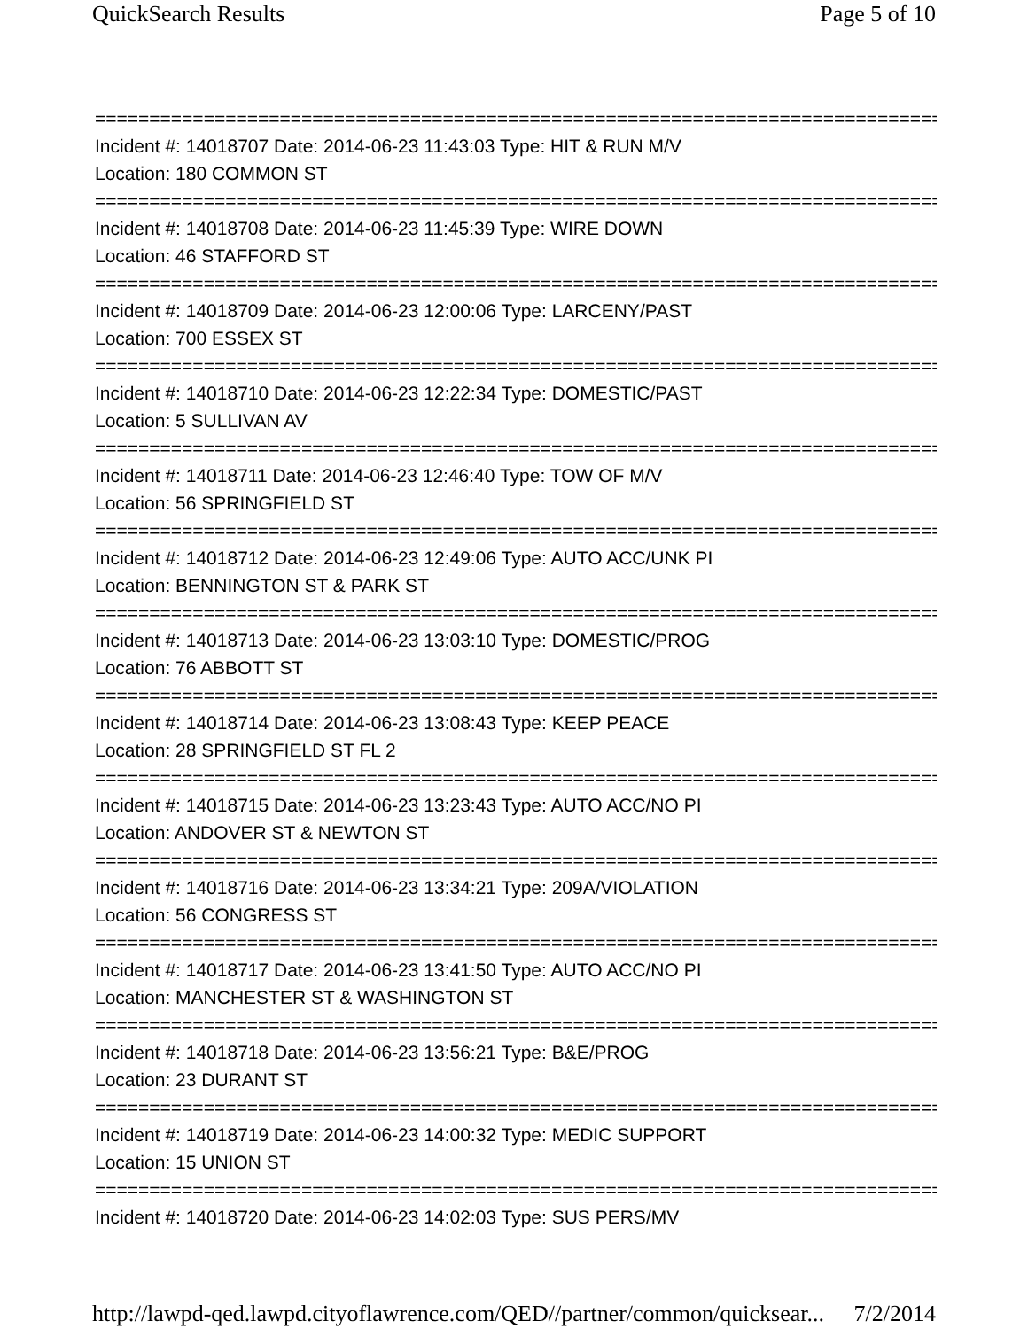QuickSearch Results Page 5 of 10
==============================================================================
Incident #: 14018707 Date: 2014-06-23 11:43:03 Type: HIT & RUN M/V
Location: 180 COMMON ST
==============================================================================
Incident #: 14018708 Date: 2014-06-23 11:45:39 Type: WIRE DOWN
Location: 46 STAFFORD ST
==============================================================================
Incident #: 14018709 Date: 2014-06-23 12:00:06 Type: LARCENY/PAST
Location: 700 ESSEX ST
==============================================================================
Incident #: 14018710 Date: 2014-06-23 12:22:34 Type: DOMESTIC/PAST
Location: 5 SULLIVAN AV
==============================================================================
Incident #: 14018711 Date: 2014-06-23 12:46:40 Type: TOW OF M/V
Location: 56 SPRINGFIELD ST
==============================================================================
Incident #: 14018712 Date: 2014-06-23 12:49:06 Type: AUTO ACC/UNK PI
Location: BENNINGTON ST & PARK ST
==============================================================================
Incident #: 14018713 Date: 2014-06-23 13:03:10 Type: DOMESTIC/PROG
Location: 76 ABBOTT ST
==============================================================================
Incident #: 14018714 Date: 2014-06-23 13:08:43 Type: KEEP PEACE
Location: 28 SPRINGFIELD ST FL 2
==============================================================================
Incident #: 14018715 Date: 2014-06-23 13:23:43 Type: AUTO ACC/NO PI
Location: ANDOVER ST & NEWTON ST
==============================================================================
Incident #: 14018716 Date: 2014-06-23 13:34:21 Type: 209A/VIOLATION
Location: 56 CONGRESS ST
==============================================================================
Incident #: 14018717 Date: 2014-06-23 13:41:50 Type: AUTO ACC/NO PI
Location: MANCHESTER ST & WASHINGTON ST
==============================================================================
Incident #: 14018718 Date: 2014-06-23 13:56:21 Type: B&E/PROG
Location: 23 DURANT ST
==============================================================================
Incident #: 14018719 Date: 2014-06-23 14:00:32 Type: MEDIC SUPPORT
Location: 15 UNION ST
==============================================================================
Incident #: 14018720 Date: 2014-06-23 14:02:03 Type: SUS PERS/MV
http://lawpd-qed.lawpd.cityoflawrence.com/QED//partner/common/quicksear... 7/2/2014